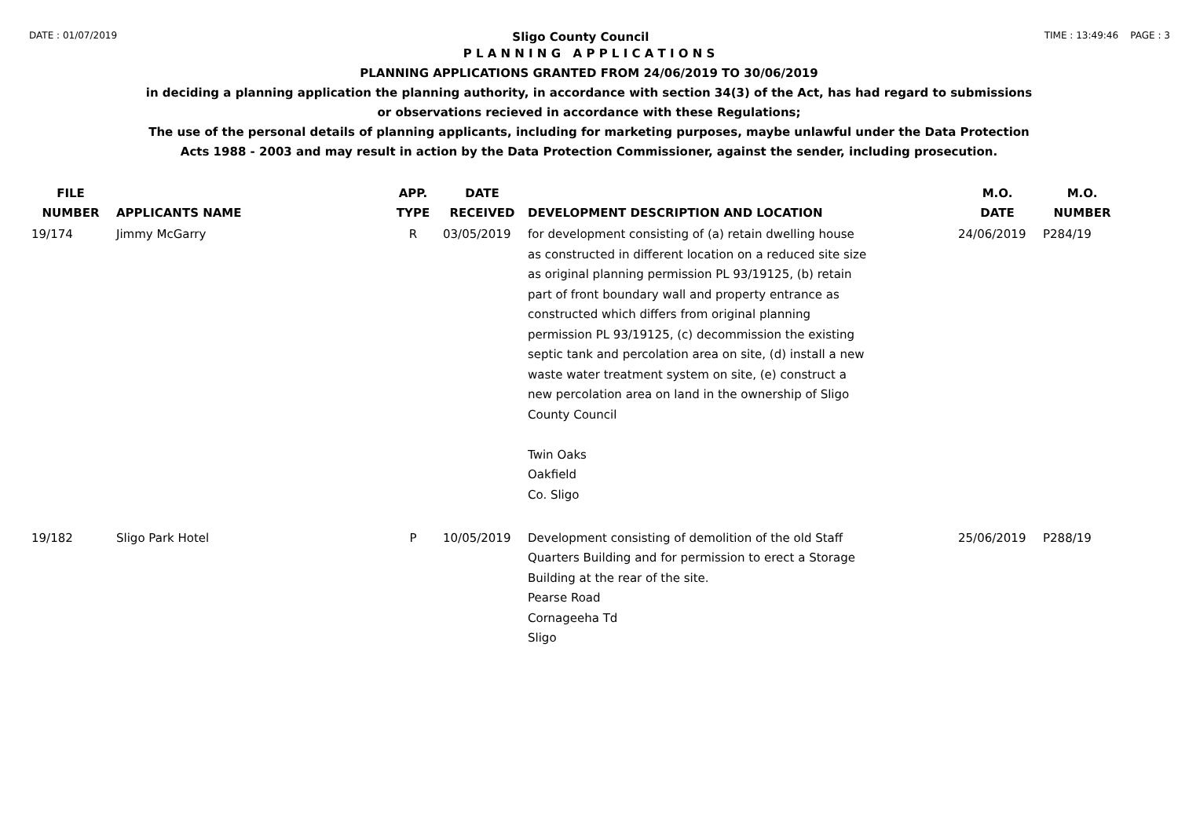DATE : 01/07/2019 Sligo County Council TIME : 13:49:46 PAGE : 3
P L A N N I N G A P P L I C A T I O N S
PLANNING APPLICATIONS GRANTED FROM 24/06/2019 TO 30/06/2019
in deciding a planning application the planning authority, in accordance with section 34(3) of the Act, has had regard to submissions
or observations recieved in accordance with these Regulations;
The use of the personal details of planning applicants, including for marketing purposes, maybe unlawful under the Data Protection
Acts 1988 - 2003 and may result in action by the Data Protection Commissioner, against the sender, including prosecution.
| FILE NUMBER | APPLICANTS NAME | APP. TYPE | DATE RECEIVED | DEVELOPMENT DESCRIPTION AND LOCATION | M.O. DATE | M.O. NUMBER |
| --- | --- | --- | --- | --- | --- | --- |
| 19/174 | Jimmy McGarry | R | 03/05/2019 | for development consisting of (a) retain dwelling house as constructed in different location on a reduced site size as original planning permission PL 93/19125, (b) retain part of front boundary wall and property entrance as constructed which differs from original planning permission PL 93/19125, (c) decommission the existing septic tank and percolation area on site, (d) install a new waste water treatment system on site, (e) construct a new percolation area on land in the ownership of Sligo County Council Twin Oaks Oakfield Co. Sligo | 24/06/2019 | P284/19 |
| 19/182 | Sligo Park Hotel | P | 10/05/2019 | Development consisting of demolition of the old Staff Quarters Building and for permission to erect a Storage Building at the rear of the site. Pearse Road Cornageeha Td Sligo | 25/06/2019 | P288/19 |